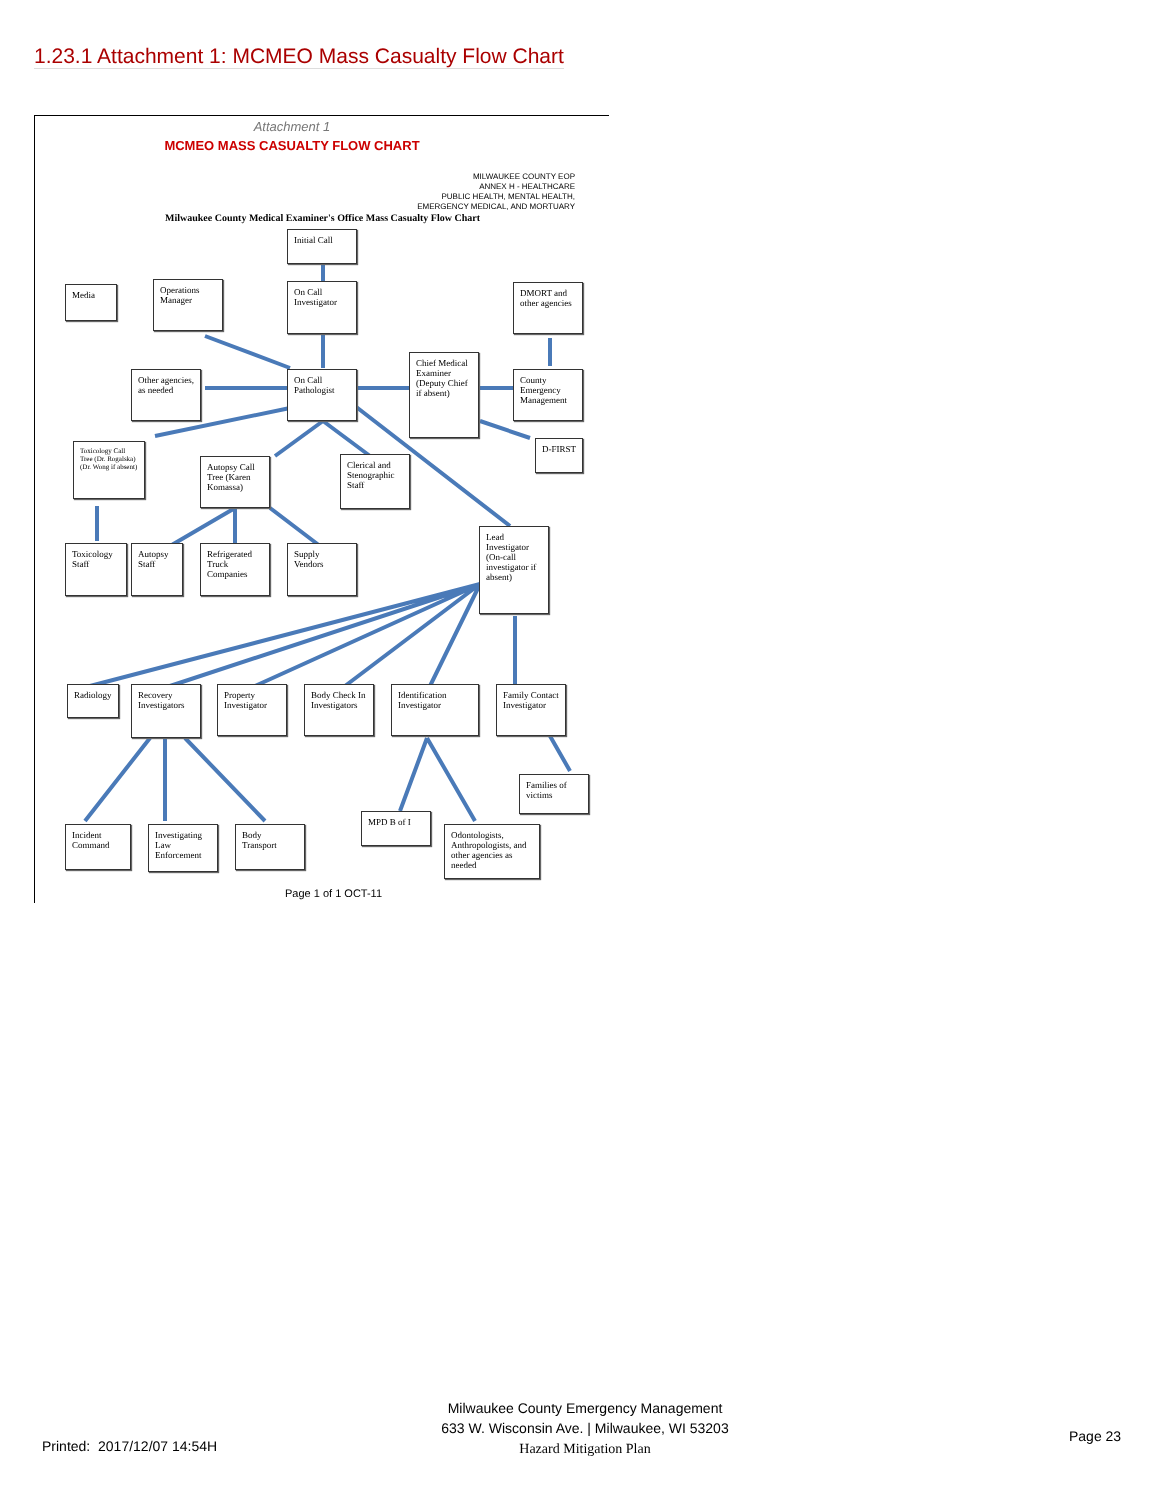1.23.1 Attachment 1: MCMEO Mass Casualty Flow Chart
Attachment 1
MCMEO MASS CASUALTY FLOW CHART
MILWAUKEE COUNTY EOP
ANNEX H - HEALTHCARE
PUBLIC HEALTH, MENTAL HEALTH,
EMERGENCY MEDICAL, AND MORTUARY
Milwaukee County Medical Examiner's Office Mass Casualty Flow Chart
Initial Call
Media
Operations Manager
On Call Investigator
DMORT and other agencies
Other agencies, as needed
On Call Pathologist
Chief Medical Examiner (Deputy Chief if absent)
County Emergency Management
D-FIRST
Toxicology Call Tree (Dr. Rogalska) (Dr. Wong if absent)
Autopsy Call Tree (Karen Komassa)
Clerical and Stenographic Staff
Lead Investigator (On-call investigator if absent)
Toxicology Staff
Autopsy Staff
Refrigerated Truck Companies
Supply Vendors
Radiology
Recovery Investigators
Property Investigator
Body Check In Investigators
Identification Investigator
Family Contact Investigator
Families of victims
MPD B of I
Incident Command
Investigating Law Enforcement
Body Transport
Odontologists, Anthropologists, and other agencies as needed
Page 1 of 1 OCT-11
Milwaukee County Emergency Management
633 W. Wisconsin Ave. | Milwaukee, WI 53203
Hazard Mitigation Plan
Printed: 2017/12/07 14:54H
Page 23